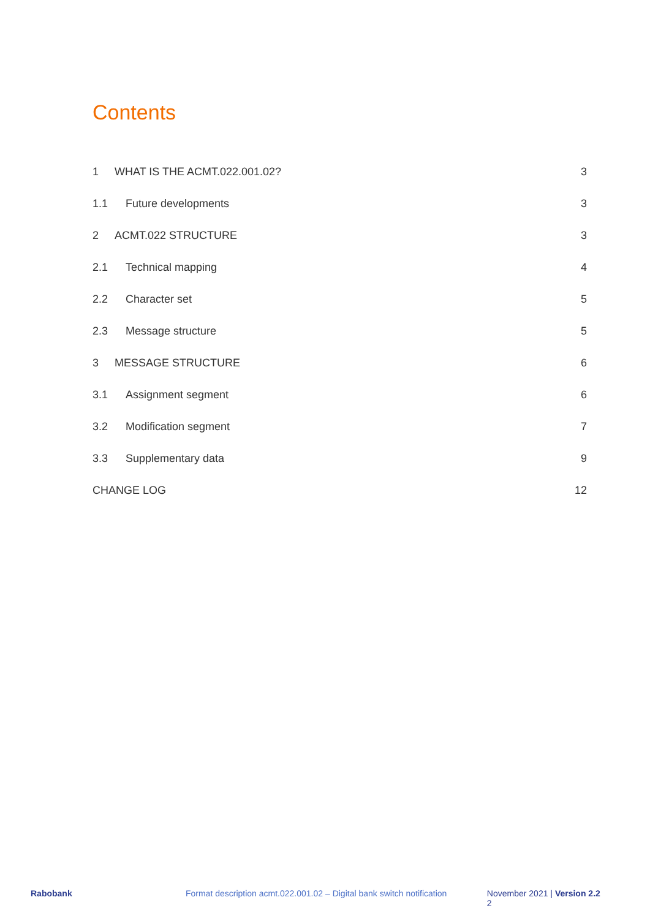Contents
1 WHAT IS THE ACMT.022.001.02? 3
1.1 Future developments 3
2 ACMT.022 STRUCTURE 3
2.1 Technical mapping 4
2.2 Character set 5
2.3 Message structure 5
3 MESSAGE STRUCTURE 6
3.1 Assignment segment 6
3.2 Modification segment 7
3.3 Supplementary data 9
CHANGE LOG 12
Rabobank Format description acmt.022.001.02 – Digital bank switch notification November 2021 | Version 2.2 2